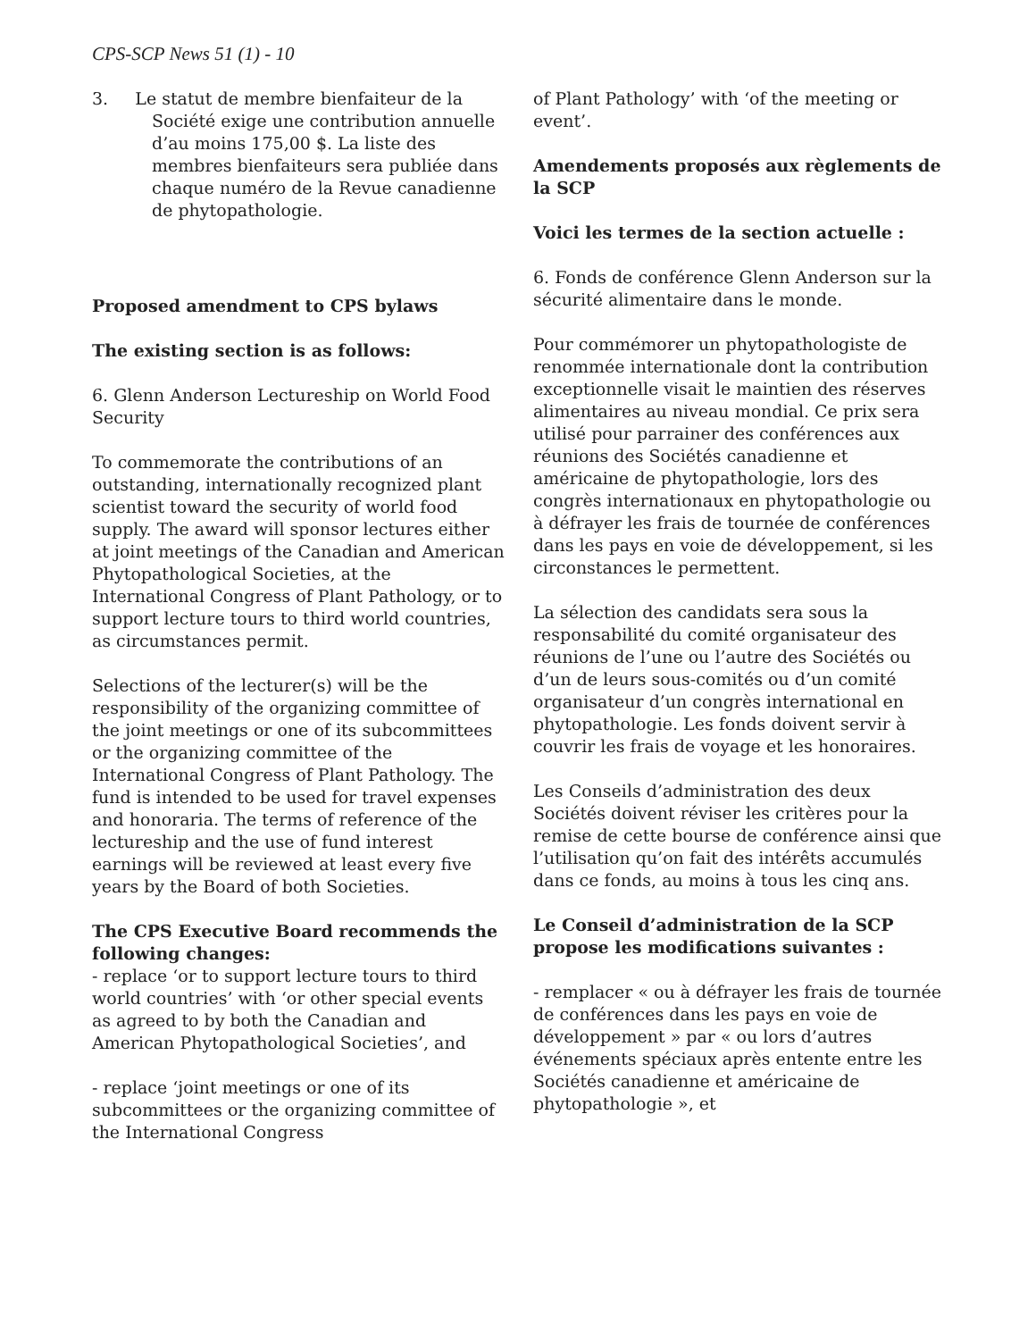CPS-SCP News 51 (1) - 10
3. Le statut de membre bienfaiteur de la Société exige une contribution annuelle d’au moins 175,00 $. La liste des membres bienfaiteurs sera publiée dans chaque numéro de la Revue canadienne de phytopathologie.
Proposed amendment to CPS bylaws
The existing section is as follows:
6. Glenn Anderson Lectureship on World Food Security
To commemorate the contributions of an outstanding, internationally recognized plant scientist toward the security of world food supply. The award will sponsor lectures either at joint meetings of the Canadian and American Phytopathological Societies, at the International Congress of Plant Pathology, or to support lecture tours to third world countries, as circumstances permit.
Selections of the lecturer(s) will be the responsibility of the organizing committee of the joint meetings or one of its subcommittees or the organizing committee of the International Congress of Plant Pathology. The fund is intended to be used for travel expenses and honoraria. The terms of reference of the lectureship and the use of fund interest earnings will be reviewed at least every five years by the Board of both Societies.
The CPS Executive Board recommends the following changes:
- replace ‘or to support lecture tours to third world countries’ with ‘or other special events
as agreed to by both the Canadian and American Phytopathological Societies’, and
- replace ‘joint meetings or one of its subcommittees or the organizing committee of the International Congress
of Plant Pathology’ with ‘of the meeting or event’.
Amendements proposés aux règlements de la SCP
Voici les termes de la section actuelle :
6. Fonds de conférence Glenn Anderson sur la sécurité alimentaire dans le monde.
Pour commémorer un phytopathologiste de renommée internationale dont la contribution exceptionnelle visait le maintien des réserves alimentaires au niveau mondial. Ce prix sera utilisé pour parrainer des conférences aux réunions des Sociétés canadienne et américaine de phytopathologie, lors des congrès internationaux en phytopathologie ou à défrayer les frais de tournée de conférences dans les pays en voie de développement, si les circonstances le permettent.
La sélection des candidats sera sous la responsabilité du comité organisateur des réunions de l’une ou l’autre des Sociétés ou d’un de leurs sous-comités ou d’un comité organisateur d’un congrès international en phytopathologie. Les fonds doivent servir à couvrir les frais de voyage et les honoraires.
Les Conseils d’administration des deux Sociétés doivent réviser les critères pour la remise de cette bourse de conférence ainsi que l’utilisation qu’on fait des intérêts accumulés dans ce fonds, au moins à tous les cinq ans.
Le Conseil d’administration de la SCP propose les modifications suivantes :
- remplacer « ou à défrayer les frais de tournée de conférences dans les pays en voie de développement » par « ou lors d’autres événements spéciaux après entente entre les Sociétés canadienne et américaine de phytopathologie », et